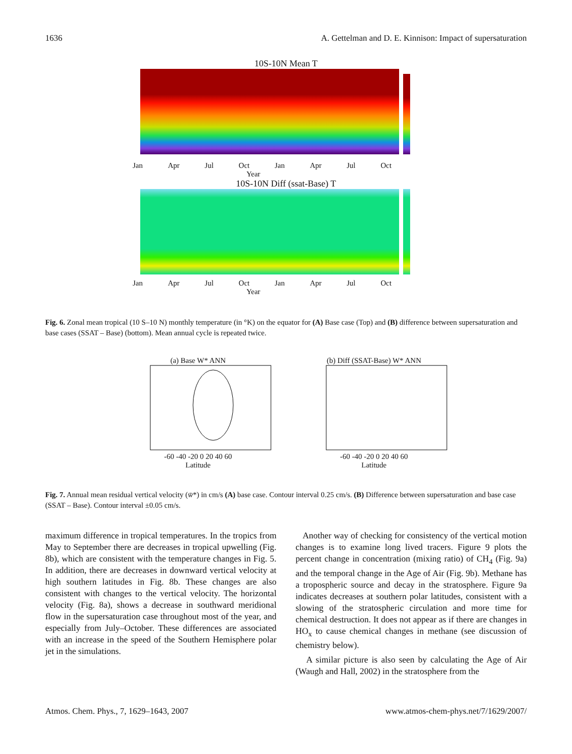1636 A. Gettelman and D. E. Kinnison: Impact of supersaturation
10S-10N Mean T
Jan Apr Jul Oct Jan Apr Jul Oct
Year
10S-10N Diff (ssat-Base) T
Jan Apr Jul Oct Jan Apr Jul Oct
Year
Fig. 6. Zonal mean tropical (10 S–10 N) monthly temperature (in °K) on the equator for (A) Base case (Top) and (B) difference between supersaturation and base cases (SSAT – Base) (bottom). Mean annual cycle is repeated twice.
(a) Base W* ANN
-60 -40 -20 0 20 40 60
Latitude
(b) Diff (SSAT-Base) W* ANN
-60 -40 -20 0 20 40 60
Latitude
Fig. 7. Annual mean residual vertical velocity (w̄*) in cm/s (A) base case. Contour interval 0.25 cm/s. (B) Difference between supersaturation and base case (SSAT – Base). Contour interval ±0.05 cm/s.
maximum difference in tropical temperatures. In the tropics from May to September there are decreases in tropical upwelling (Fig. 8b), which are consistent with the temperature changes in Fig. 5. In addition, there are decreases in downward vertical velocity at high southern latitudes in Fig. 8b. These changes are also consistent with changes to the vertical velocity. The horizontal velocity (Fig. 8a), shows a decrease in southward meridional flow in the supersaturation case throughout most of the year, and especially from July–October. These differences are associated with an increase in the speed of the Southern Hemisphere polar jet in the simulations.
Another way of checking for consistency of the vertical motion changes is to examine long lived tracers. Figure 9 plots the percent change in concentration (mixing ratio) of CH<sub>4</sub> (Fig. 9a) and the temporal change in the Age of Air (Fig. 9b). Methane has a tropospheric source and decay in the stratosphere. Figure 9a indicates decreases at southern polar latitudes, consistent with a slowing of the stratospheric circulation and more time for chemical destruction. It does not appear as if there are changes in HO<sub>x</sub> to cause chemical changes in methane (see discussion of chemistry below).
A similar picture is also seen by calculating the Age of Air (Waugh and Hall, 2002) in the stratosphere from the
Atmos. Chem. Phys., 7, 1629–1643, 2007 www.atmos-chem-phys.net/7/1629/2007/